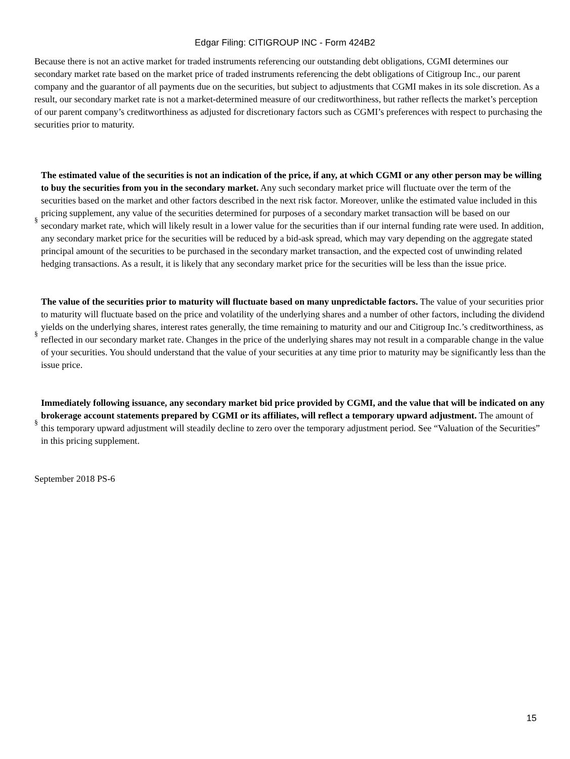Edgar Filing: CITIGROUP INC - Form 424B2
Because there is not an active market for traded instruments referencing our outstanding debt obligations, CGMI determines our secondary market rate based on the market price of traded instruments referencing the debt obligations of Citigroup Inc., our parent company and the guarantor of all payments due on the securities, but subject to adjustments that CGMI makes in its sole discretion. As a result, our secondary market rate is not a market-determined measure of our creditworthiness, but rather reflects the market’s perception of our parent company’s creditworthiness as adjusted for discretionary factors such as CGMI’s preferences with respect to purchasing the securities prior to maturity.
§
The estimated value of the securities is not an indication of the price, if any, at which CGMI or any other person may be willing to buy the securities from you in the secondary market. Any such secondary market price will fluctuate over the term of the securities based on the market and other factors described in the next risk factor. Moreover, unlike the estimated value included in this pricing supplement, any value of the securities determined for purposes of a secondary market transaction will be based on our secondary market rate, which will likely result in a lower value for the securities than if our internal funding rate were used. In addition, any secondary market price for the securities will be reduced by a bid-ask spread, which may vary depending on the aggregate stated principal amount of the securities to be purchased in the secondary market transaction, and the expected cost of unwinding related hedging transactions. As a result, it is likely that any secondary market price for the securities will be less than the issue price.
§
The value of the securities prior to maturity will fluctuate based on many unpredictable factors. The value of your securities prior to maturity will fluctuate based on the price and volatility of the underlying shares and a number of other factors, including the dividend yields on the underlying shares, interest rates generally, the time remaining to maturity and our and Citigroup Inc.’s creditworthiness, as reflected in our secondary market rate. Changes in the price of the underlying shares may not result in a comparable change in the value of your securities. You should understand that the value of your securities at any time prior to maturity may be significantly less than the issue price.
§
Immediately following issuance, any secondary market bid price provided by CGMI, and the value that will be indicated on any brokerage account statements prepared by CGMI or its affiliates, will reflect a temporary upward adjustment. The amount of this temporary upward adjustment will steadily decline to zero over the temporary adjustment period. See “Valuation of the Securities” in this pricing supplement.
September 2018 PS-6
15